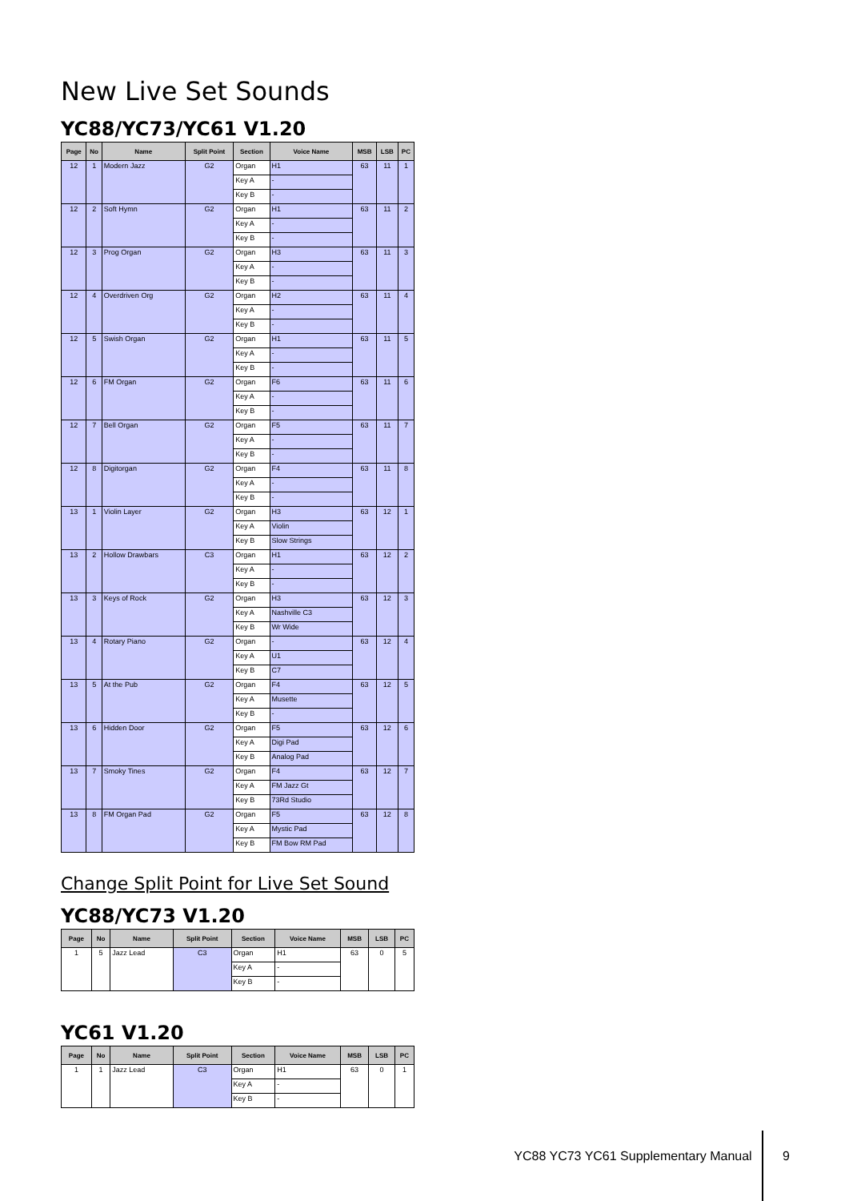New Live Set Sounds
YC88/YC73/YC61 V1.20
| Page | No | Name | Split Point | Section | Voice Name | MSB | LSB | PC |
| --- | --- | --- | --- | --- | --- | --- | --- | --- |
| 12 | 1 | Modern Jazz | G2 | Organ | H1 | 63 | 11 | 1 |
| | | | | Key A | - | | | |
| | | | | Key B | - | | | |
| 12 | 2 | Soft Hymn | G2 | Organ | H1 | 63 | 11 | 2 |
| | | | | Key A | - | | | |
| | | | | Key B | - | | | |
| 12 | 3 | Prog Organ | G2 | Organ | H3 | 63 | 11 | 3 |
| | | | | Key A | - | | | |
| | | | | Key B | - | | | |
| 12 | 4 | Overdriven Org | G2 | Organ | H2 | 63 | 11 | 4 |
| | | | | Key A | - | | | |
| | | | | Key B | - | | | |
| 12 | 5 | Swish Organ | G2 | Organ | H1 | 63 | 11 | 5 |
| | | | | Key A | - | | | |
| | | | | Key B | - | | | |
| 12 | 6 | FM Organ | G2 | Organ | F6 | 63 | 11 | 6 |
| | | | | Key A | - | | | |
| | | | | Key B | - | | | |
| 12 | 7 | Bell Organ | G2 | Organ | F5 | 63 | 11 | 7 |
| | | | | Key A | - | | | |
| | | | | Key B | - | | | |
| 12 | 8 | Digitorgan | G2 | Organ | F4 | 63 | 11 | 8 |
| | | | | Key A | - | | | |
| | | | | Key B | - | | | |
| 13 | 1 | Violin Layer | G2 | Organ | H3 | 63 | 12 | 1 |
| | | | | Key A | Violin | | | |
| | | | | Key B | Slow Strings | | | |
| 13 | 2 | Hollow Drawbars | C3 | Organ | H1 | 63 | 12 | 2 |
| | | | | Key A | - | | | |
| | | | | Key B | - | | | |
| 13 | 3 | Keys of Rock | G2 | Organ | H3 | 63 | 12 | 3 |
| | | | | Key A | Nashville C3 | | | |
| | | | | Key B | Wr Wide | | | |
| 13 | 4 | Rotary Piano | G2 | Organ | - | 63 | 12 | 4 |
| | | | | Key A | U1 | | | |
| | | | | Key B | C7 | | | |
| 13 | 5 | At the Pub | G2 | Organ | F4 | 63 | 12 | 5 |
| | | | | Key A | Musette | | | |
| | | | | Key B | - | | | |
| 13 | 6 | Hidden Door | G2 | Organ | F5 | 63 | 12 | 6 |
| | | | | Key A | Digi Pad | | | |
| | | | | Key B | Analog Pad | | | |
| 13 | 7 | Smoky Tines | G2 | Organ | F4 | 63 | 12 | 7 |
| | | | | Key A | FM Jazz Gt | | | |
| | | | | Key B | 73Rd Studio | | | |
| 13 | 8 | FM Organ Pad | G2 | Organ | F5 | 63 | 12 | 8 |
| | | | | Key A | Mystic Pad | | | |
| | | | | Key B | FM Bow RM Pad | | | |
Change Split Point for Live Set Sound
YC88/YC73 V1.20
| Page | No | Name | Split Point | Section | Voice Name | MSB | LSB | PC |
| --- | --- | --- | --- | --- | --- | --- | --- | --- |
| 1 | 5 | Jazz Lead | C3 | Organ | H1 | 63 | 0 | 5 |
| | | | | Key A | - | | | |
| | | | | Key B | - | | | |
YC61 V1.20
| Page | No | Name | Split Point | Section | Voice Name | MSB | LSB | PC |
| --- | --- | --- | --- | --- | --- | --- | --- | --- |
| 1 | 1 | Jazz Lead | C3 | Organ | H1 | 63 | 0 | 1 |
| | | | | Key A | - | | | |
| | | | | Key B | - | | | |
YC88 YC73 YC61 Supplementary Manual 9